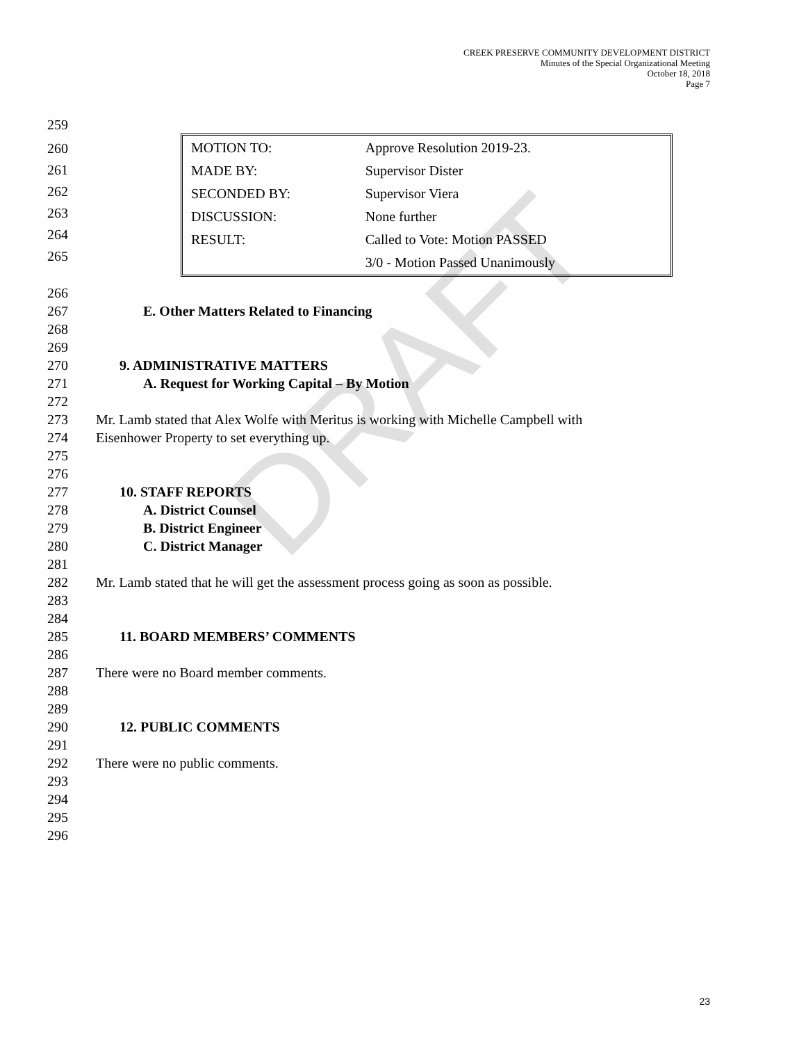DRAFT
CREEK PRESERVE COMMUNITY DEVELOPMENT DISTRICT
Minutes of the Special Organizational Meeting
October 18, 2018
Page 7
259
260
261
262
263
264
265
| MOTION TO: | Approve Resolution 2019-23. |
| MADE BY: | Supervisor Dister |
| SECONDED BY: | Supervisor Viera |
| DISCUSSION: | None further |
| RESULT: | Called to Vote: Motion PASSED |
| | 3/0 - Motion Passed Unanimously |
266
267 E. Other Matters Related to Financing
268
269
270 9. ADMINISTRATIVE MATTERS
271 A. Request for Working Capital – By Motion
272
273 Mr. Lamb stated that Alex Wolfe with Meritus is working with Michelle Campbell with
274 Eisenhower Property to set everything up.
275
276
277 10. STAFF REPORTS
278 A. District Counsel
279 B. District Engineer
280 C. District Manager
281
282 Mr. Lamb stated that he will get the assessment process going as soon as possible.
283
284
285 11. BOARD MEMBERS’ COMMENTS
286
287 There were no Board member comments.
288
289
290 12. PUBLIC COMMENTS
291
292 There were no public comments.
293
294
295
296
23